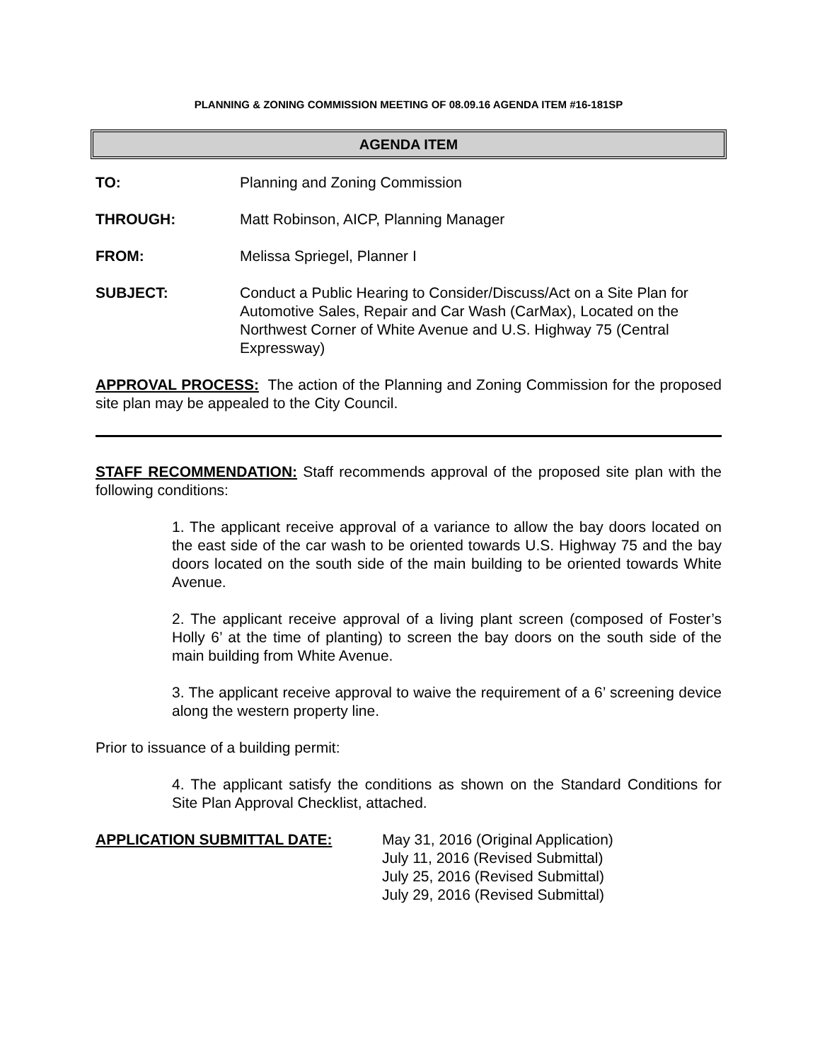PLANNING & ZONING COMMISSION MEETING OF 08.09.16 AGENDA ITEM #16-181SP
AGENDA ITEM
TO: Planning and Zoning Commission
THROUGH: Matt Robinson, AICP, Planning Manager
FROM: Melissa Spriegel, Planner I
SUBJECT: Conduct a Public Hearing to Consider/Discuss/Act on a Site Plan for Automotive Sales, Repair and Car Wash (CarMax), Located on the Northwest Corner of White Avenue and U.S. Highway 75 (Central Expressway)
APPROVAL PROCESS: The action of the Planning and Zoning Commission for the proposed site plan may be appealed to the City Council.
STAFF RECOMMENDATION: Staff recommends approval of the proposed site plan with the following conditions:
1. The applicant receive approval of a variance to allow the bay doors located on the east side of the car wash to be oriented towards U.S. Highway 75 and the bay doors located on the south side of the main building to be oriented towards White Avenue.
2. The applicant receive approval of a living plant screen (composed of Foster’s Holly 6’ at the time of planting) to screen the bay doors on the south side of the main building from White Avenue.
3. The applicant receive approval to waive the requirement of a 6’ screening device along the western property line.
Prior to issuance of a building permit:
4. The applicant satisfy the conditions as shown on the Standard Conditions for Site Plan Approval Checklist, attached.
APPLICATION SUBMITTAL DATE: May 31, 2016 (Original Application)
July 11, 2016 (Revised Submittal)
July 25, 2016 (Revised Submittal)
July 29, 2016 (Revised Submittal)